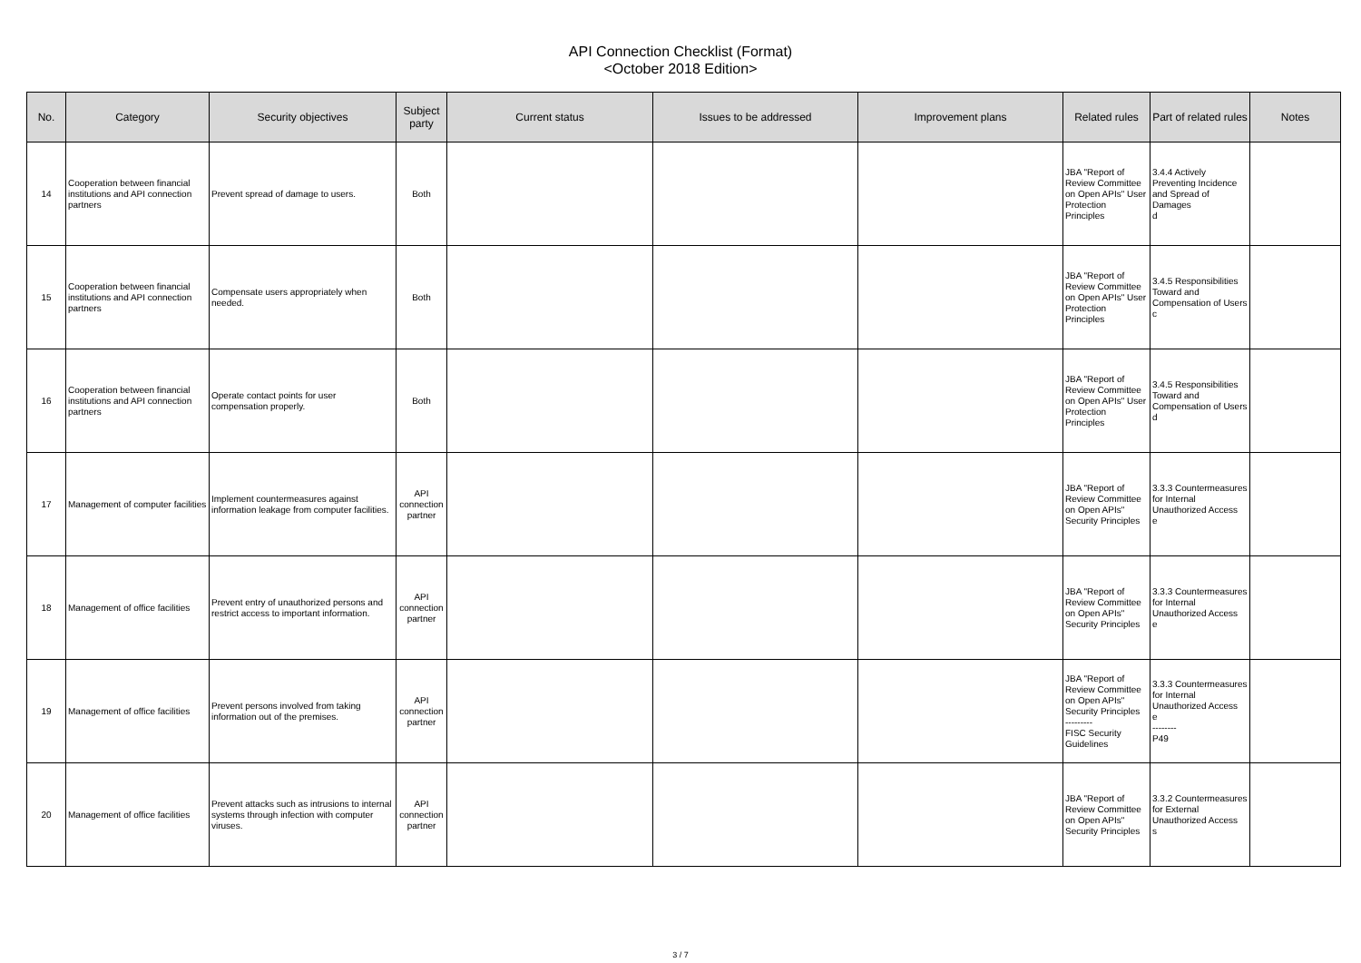API Connection Checklist (Format)
<October 2018 Edition>
| No. | Category | Security objectives | Subject party | Current status | Issues to be addressed | Improvement plans | Related rules | Part of related rules | Notes |
| --- | --- | --- | --- | --- | --- | --- | --- | --- | --- |
| 14 | Cooperation between financial institutions and API connection partners | Prevent spread of damage to users. | Both | | | | JBA "Report of Review Committee on Open APIs" User Protection Principles | 3.4.4 Actively Preventing Incidence and Spread of Damages d | |
| 15 | Cooperation between financial institutions and API connection partners | Compensate users appropriately when needed. | Both | | | | JBA "Report of Review Committee on Open APIs" User Protection Principles | 3.4.5 Responsibilities Toward and Compensation of Users c | |
| 16 | Cooperation between financial institutions and API connection partners | Operate contact points for user compensation properly. | Both | | | | JBA "Report of Review Committee on Open APIs" User Protection Principles | 3.4.5 Responsibilities Toward and Compensation of Users d | |
| 17 | Management of computer facilities | Implement countermeasures against information leakage from computer facilities. | API connection partner | | | | JBA "Report of Review Committee on Open APIs" Security Principles | 3.3.3 Countermeasures for Internal Unauthorized Access e | |
| 18 | Management of office facilities | Prevent entry of unauthorized persons and restrict access to important information. | API connection partner | | | | JBA "Report of Review Committee on Open APIs" Security Principles | 3.3.3 Countermeasures for Internal Unauthorized Access e | |
| 19 | Management of office facilities | Prevent persons involved from taking information out of the premises. | API connection partner | | | | JBA "Report of Review Committee on Open APIs" Security Principles --------- FISC Security Guidelines | 3.3.3 Countermeasures for Internal Unauthorized Access e -------- P49 | |
| 20 | Management of office facilities | Prevent attacks such as intrusions to internal systems through infection with computer viruses. | API connection partner | | | | JBA "Report of Review Committee on Open APIs" Security Principles | 3.3.2 Countermeasures for External Unauthorized Access s | |
3 / 7